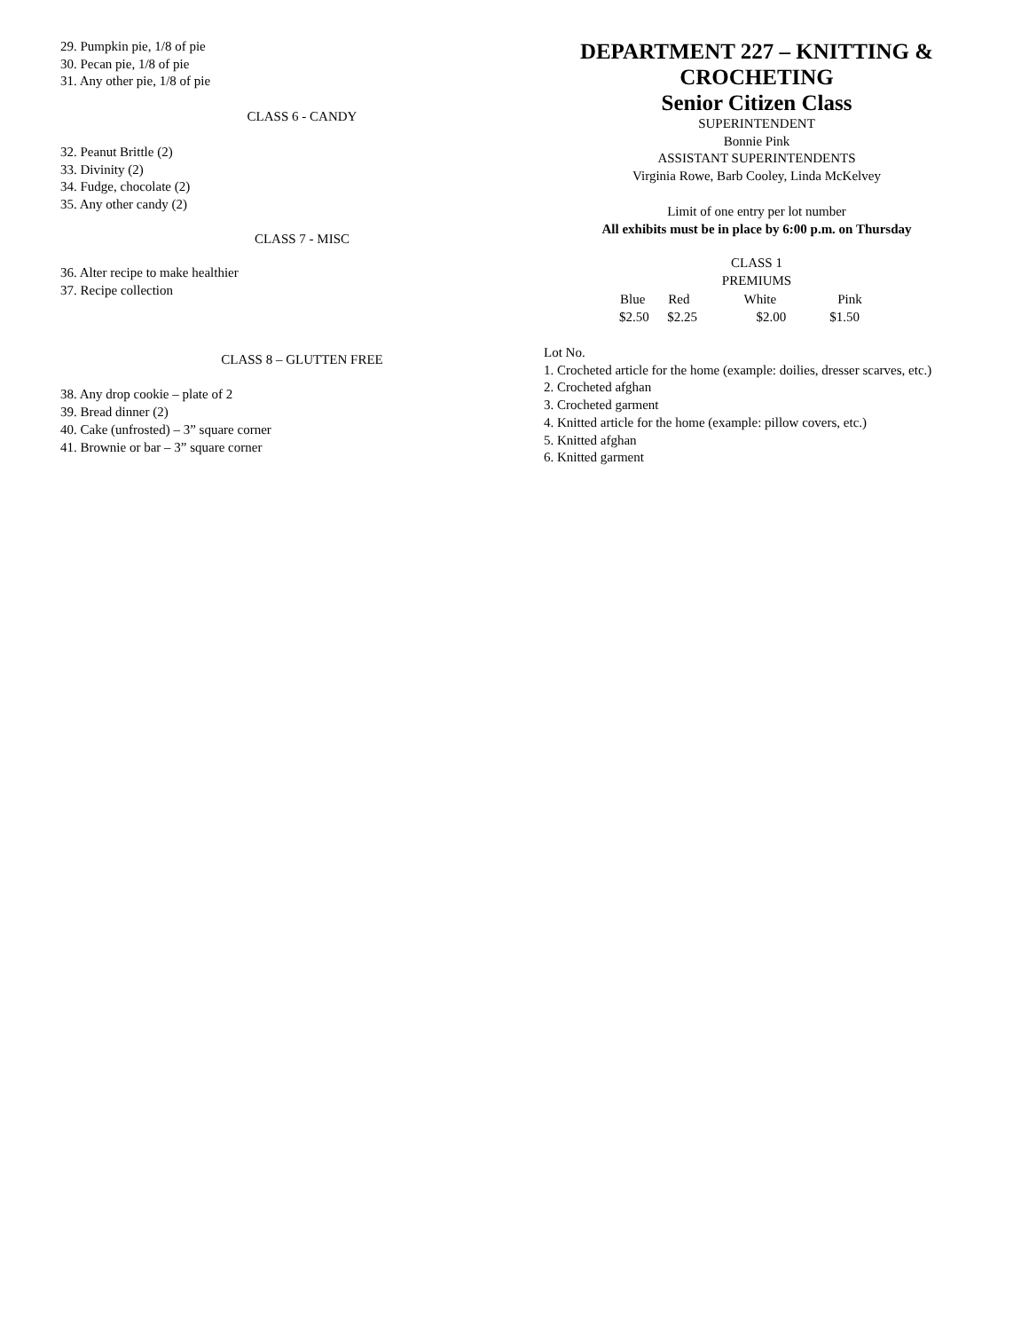29. Pumpkin pie, 1/8 of pie
30. Pecan pie, 1/8 of pie
31. Any other pie, 1/8 of pie
CLASS 6 - CANDY
32. Peanut Brittle (2)
33. Divinity (2)
34. Fudge, chocolate (2)
35. Any other candy (2)
CLASS 7 - MISC
36. Alter recipe to make healthier
37. Recipe collection
CLASS 8 – GLUTTEN FREE
38. Any drop cookie – plate of 2
39. Bread dinner (2)
40. Cake (unfrosted) – 3” square corner
41. Brownie or bar – 3” square corner
DEPARTMENT 227 – KNITTING & CROCHETING
Senior Citizen Class
SUPERINTENDENT
Bonnie Pink
ASSISTANT SUPERINTENDENTS
Virginia Rowe, Barb Cooley, Linda McKelvey
Limit of one entry per lot number
All exhibits must be in place by 6:00 p.m. on Thursday
CLASS 1
PREMIUMS
| Blue | Red | White | Pink |
| --- | --- | --- | --- |
| $2.50 | $2.25 | $2.00 | $1.50 |
Lot No.
1. Crocheted article for the home (example: doilies, dresser scarves, etc.)
2. Crocheted afghan
3. Crocheted garment
4. Knitted article for the home (example: pillow covers, etc.)
5. Knitted afghan
6. Knitted garment